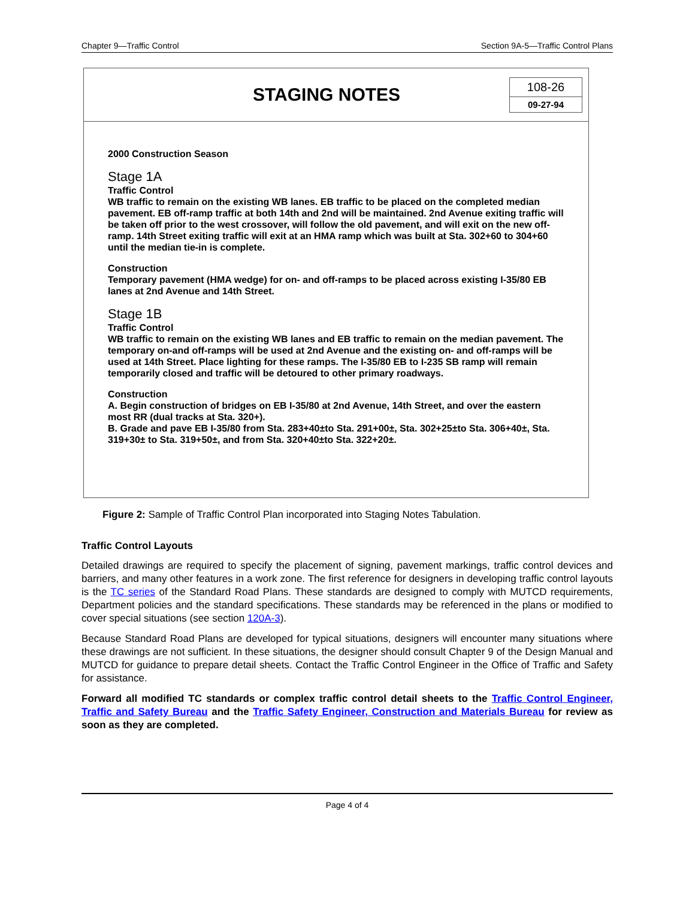Chapter 9—Traffic Control Section 9A-5—Traffic Control Plans
STAGING NOTES
108-26
09-27-94
2000 Construction Season
Stage 1A
Traffic Control
WB traffic to remain on the existing WB lanes. EB traffic to be placed on the completed median pavement. EB off-ramp traffic at both 14th and 2nd will be maintained. 2nd Avenue exiting traffic will be taken off prior to the west crossover, will follow the old pavement, and will exit on the new off-ramp. 14th Street exiting traffic will exit at an HMA ramp which was built at Sta. 302+60 to 304+60 until the median tie-in is complete.
Construction
Temporary pavement (HMA wedge) for on- and off-ramps to be placed across existing I-35/80 EB lanes at 2nd Avenue and 14th Street.
Stage 1B
Traffic Control
WB traffic to remain on the existing WB lanes and EB traffic to remain on the median pavement. The temporary on-and off-ramps will be used at 2nd Avenue and the existing on- and off-ramps will be used at 14th Street. Place lighting for these ramps. The I-35/80 EB to I-235 SB ramp will remain temporarily closed and traffic will be detoured to other primary roadways.
Construction
A. Begin construction of bridges on EB I-35/80 at 2nd Avenue, 14th Street, and over the eastern most RR (dual tracks at Sta. 320+).
B. Grade and pave EB I-35/80 from Sta. 283+40±to Sta. 291+00±, Sta. 302+25±to Sta. 306+40±, Sta. 319+30± to Sta. 319+50±, and from Sta. 320+40±to Sta. 322+20±.
Figure 2: Sample of Traffic Control Plan incorporated into Staging Notes Tabulation.
Traffic Control Layouts
Detailed drawings are required to specify the placement of signing, pavement markings, traffic control devices and barriers, and many other features in a work zone. The first reference for designers in developing traffic control layouts is the TC series of the Standard Road Plans. These standards are designed to comply with MUTCD requirements, Department policies and the standard specifications. These standards may be referenced in the plans or modified to cover special situations (see section 120A-3).
Because Standard Road Plans are developed for typical situations, designers will encounter many situations where these drawings are not sufficient. In these situations, the designer should consult Chapter 9 of the Design Manual and MUTCD for guidance to prepare detail sheets. Contact the Traffic Control Engineer in the Office of Traffic and Safety for assistance.
Forward all modified TC standards or complex traffic control detail sheets to the Traffic Control Engineer, Traffic and Safety Bureau and the Traffic Safety Engineer, Construction and Materials Bureau for review as soon as they are completed.
Page 4 of 4